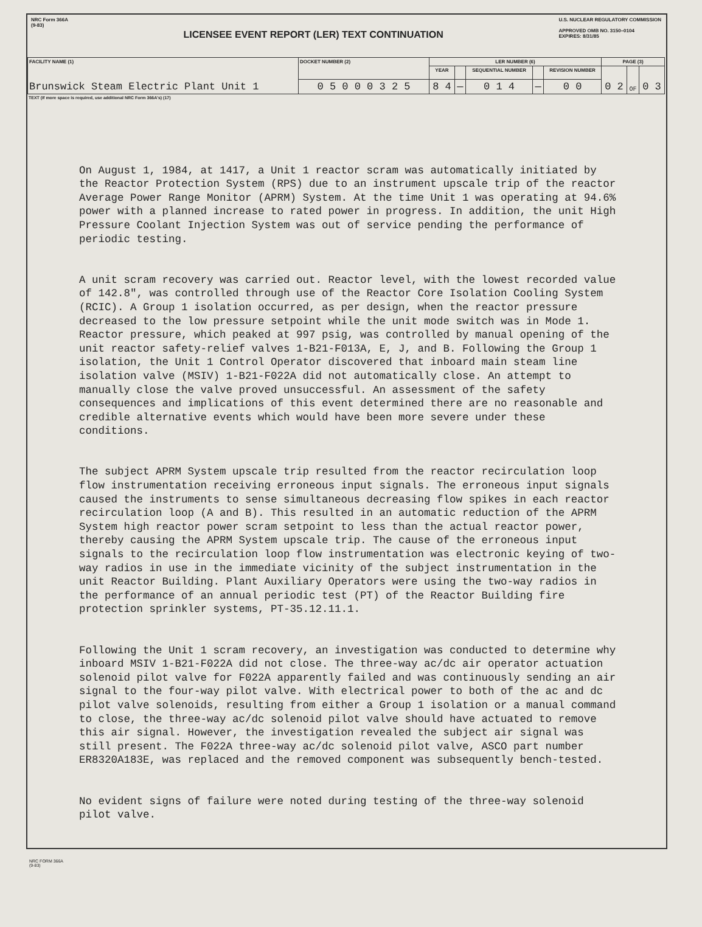NRC Form 366A
(9-83)
LICENSEE EVENT REPORT (LER) TEXT CONTINUATION
U.S. NUCLEAR REGULATORY COMMISSION
APPROVED OMB NO. 3150–0104
EXPIRES: 8/31/85
| FACILITY NAME (1) Brunswick Steam Electric Plant Unit 1 | DOCKET NUMBER (2) | LER NUMBER (6) | | | | | PAGE (3) | | |
| --- | --- | --- | --- | --- | --- | --- | --- | --- | --- |
| | | YEAR | | SEQUENTIAL NUMBER | | REVISION NUMBER | 0 2 | OF | 0 3 |
| | 0 5 0 0 0 3 2 5 | 8 4 | — | 0 1 4 | — | 0 0 | | | |
TEXT (If more space is required, use additional NRC Form 366A's) (17)
On August 1, 1984, at 1417, a Unit 1 reactor scram was automatically initiated by the Reactor Protection System (RPS) due to an instrument upscale trip of the reactor Average Power Range Monitor (APRM) System. At the time Unit 1 was operating at 94.6% power with a planned increase to rated power in progress. In addition, the unit High Pressure Coolant Injection System was out of service pending the performance of periodic testing.
A unit scram recovery was carried out. Reactor level, with the lowest recorded value of 142.8", was controlled through use of the Reactor Core Isolation Cooling System (RCIC). A Group 1 isolation occurred, as per design, when the reactor pressure decreased to the low pressure setpoint while the unit mode switch was in Mode 1. Reactor pressure, which peaked at 997 psig, was controlled by manual opening of the unit reactor safety-relief valves 1-B21-F013A, E, J, and B. Following the Group 1 isolation, the Unit 1 Control Operator discovered that inboard main steam line isolation valve (MSIV) 1-B21-F022A did not automatically close. An attempt to manually close the valve proved unsuccessful. An assessment of the safety consequences and implications of this event determined there are no reasonable and credible alternative events which would have been more severe under these conditions.
The subject APRM System upscale trip resulted from the reactor recirculation loop flow instrumentation receiving erroneous input signals. The erroneous input signals caused the instruments to sense simultaneous decreasing flow spikes in each reactor recirculation loop (A and B). This resulted in an automatic reduction of the APRM System high reactor power scram setpoint to less than the actual reactor power, thereby causing the APRM System upscale trip. The cause of the erroneous input signals to the recirculation loop flow instrumentation was electronic keying of two-way radios in use in the immediate vicinity of the subject instrumentation in the unit Reactor Building. Plant Auxiliary Operators were using the two-way radios in the performance of an annual periodic test (PT) of the Reactor Building fire protection sprinkler systems, PT-35.12.11.1.
Following the Unit 1 scram recovery, an investigation was conducted to determine why inboard MSIV 1-B21-F022A did not close. The three-way ac/dc air operator actuation solenoid pilot valve for F022A apparently failed and was continuously sending an air signal to the four-way pilot valve. With electrical power to both of the ac and dc pilot valve solenoids, resulting from either a Group 1 isolation or a manual command to close, the three-way ac/dc solenoid pilot valve should have actuated to remove this air signal. However, the investigation revealed the subject air signal was still present. The F022A three-way ac/dc solenoid pilot valve, ASCO part number ER8320A183E, was replaced and the removed component was subsequently bench-tested.
No evident signs of failure were noted during testing of the three-way solenoid pilot valve.
NRC FORM 366A
(9-83)